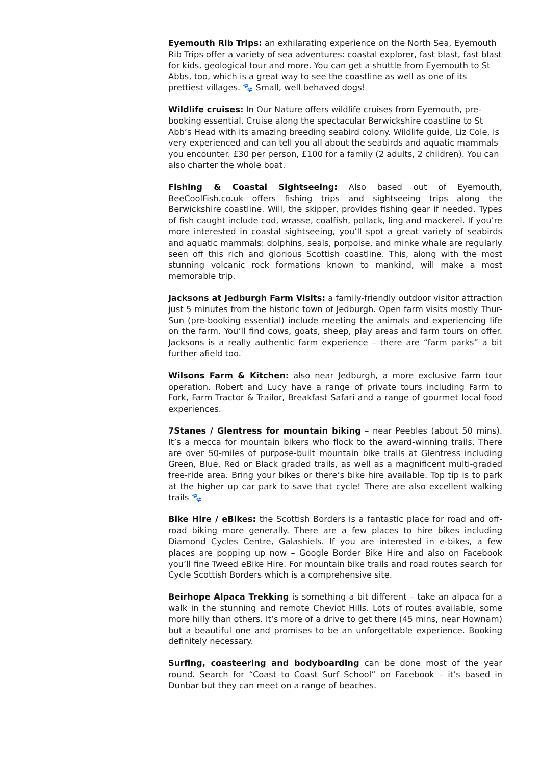Eyemouth Rib Trips: an exhilarating experience on the North Sea, Eyemouth Rib Trips offer a variety of sea adventures: coastal explorer, fast blast, fast blast for kids, geological tour and more. You can get a shuttle from Eyemouth to St Abbs, too, which is a great way to see the coastline as well as one of its prettiest villages. 🐾 Small, well behaved dogs!
Wildlife cruises: In Our Nature offers wildlife cruises from Eyemouth, pre-booking essential. Cruise along the spectacular Berwickshire coastline to St Abb’s Head with its amazing breeding seabird colony. Wildlife guide, Liz Cole, is very experienced and can tell you all about the seabirds and aquatic mammals you encounter. £30 per person, £100 for a family (2 adults, 2 children). You can also charter the whole boat.
Fishing & Coastal Sightseeing: Also based out of Eyemouth, BeeCoolFish.co.uk offers fishing trips and sightseeing trips along the Berwickshire coastline. Will, the skipper, provides fishing gear if needed. Types of fish caught include cod, wrasse, coalfish, pollack, ling and mackerel. If you’re more interested in coastal sightseeing, you’ll spot a great variety of seabirds and aquatic mammals: dolphins, seals, porpoise, and minke whale are regularly seen off this rich and glorious Scottish coastline. This, along with the most stunning volcanic rock formations known to mankind, will make a most memorable trip.
Jacksons at Jedburgh Farm Visits: a family-friendly outdoor visitor attraction just 5 minutes from the historic town of Jedburgh. Open farm visits mostly Thur-Sun (pre-booking essential) include meeting the animals and experiencing life on the farm. You’ll find cows, goats, sheep, play areas and farm tours on offer. Jacksons is a really authentic farm experience – there are “farm parks” a bit further afield too.
Wilsons Farm & Kitchen: also near Jedburgh, a more exclusive farm tour operation. Robert and Lucy have a range of private tours including Farm to Fork, Farm Tractor & Trailor, Breakfast Safari and a range of gourmet local food experiences.
7Stanes / Glentress for mountain biking – near Peebles (about 50 mins). It’s a mecca for mountain bikers who flock to the award-winning trails. There are over 50-miles of purpose-built mountain bike trails at Glentress including Green, Blue, Red or Black graded trails, as well as a magnificent multi-graded free-ride area. Bring your bikes or there’s bike hire available. Top tip is to park at the higher up car park to save that cycle! There are also excellent walking trails 🐾
Bike Hire / eBikes: the Scottish Borders is a fantastic place for road and off-road biking more generally. There are a few places to hire bikes including Diamond Cycles Centre, Galashiels. If you are interested in e-bikes, a few places are popping up now – Google Border Bike Hire and also on Facebook you’ll fine Tweed eBike Hire. For mountain bike trails and road routes search for Cycle Scottish Borders which is a comprehensive site.
Beirhope Alpaca Trekking is something a bit different – take an alpaca for a walk in the stunning and remote Cheviot Hills. Lots of routes available, some more hilly than others. It’s more of a drive to get there (45 mins, near Hownam) but a beautiful one and promises to be an unforgettable experience. Booking definitely necessary.
Surfing, coasteering and bodyboarding can be done most of the year round. Search for “Coast to Coast Surf School” on Facebook – it’s based in Dunbar but they can meet on a range of beaches.